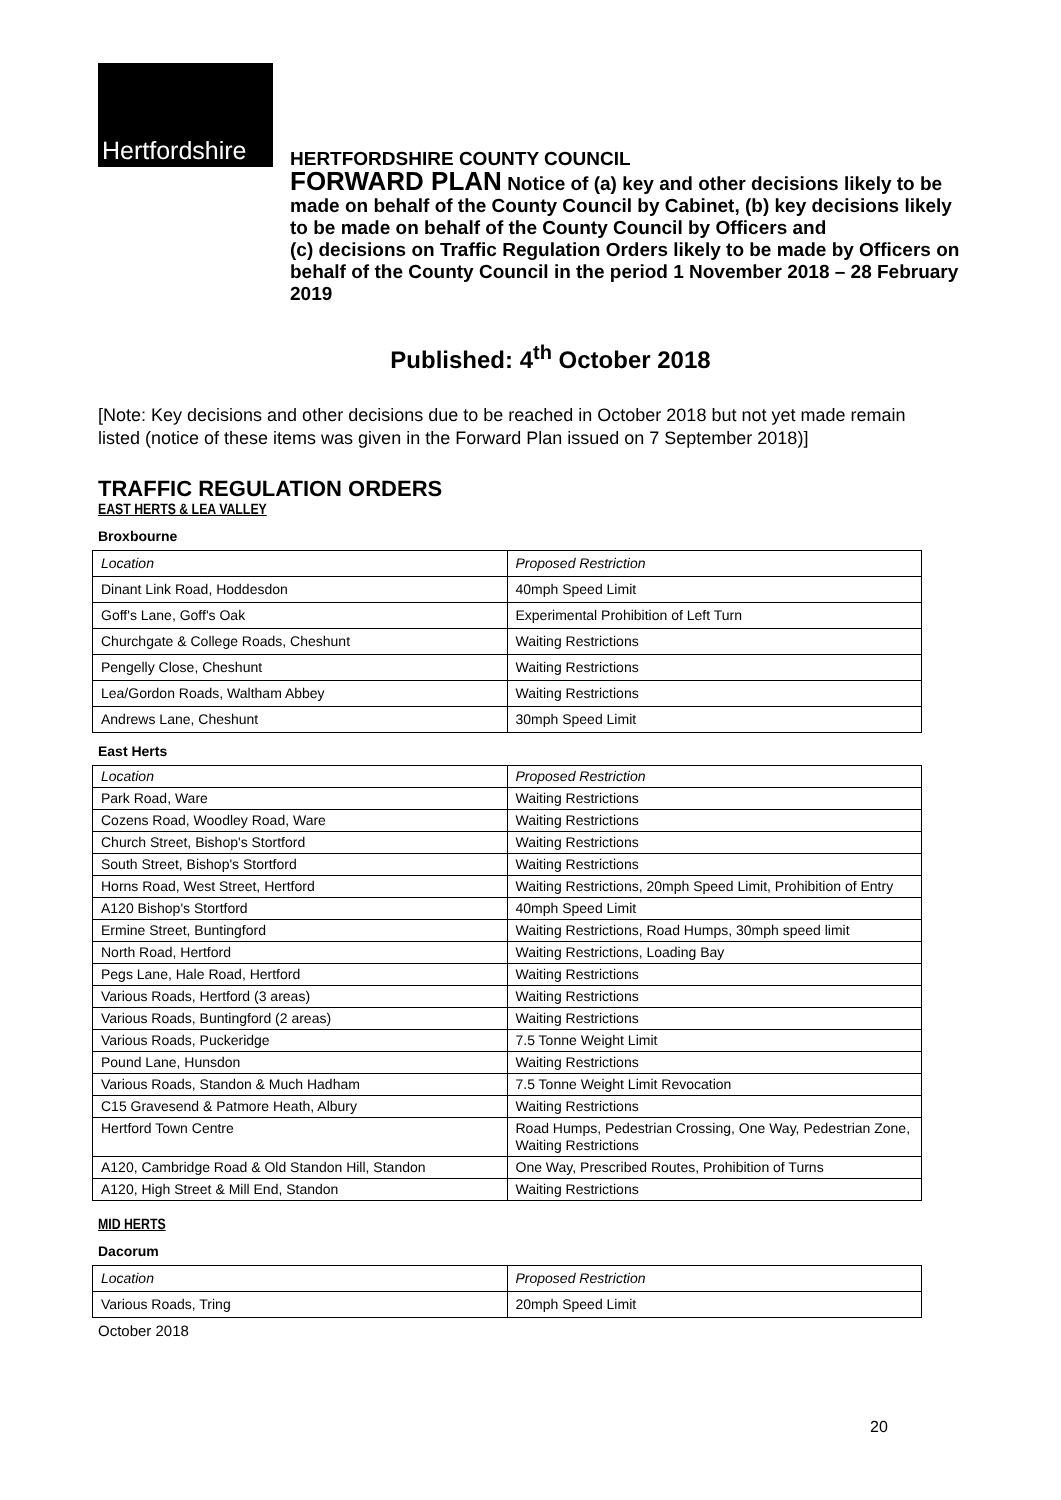Hertfordshire
HERTFORDSHIRE COUNTY COUNCIL
FORWARD PLAN Notice of (a) key and other decisions likely to be made on behalf of the County Council by Cabinet, (b) key decisions likely to be made on behalf of the County Council by Officers and
(c) decisions on Traffic Regulation Orders likely to be made by Officers on behalf of the County Council in the period 1 November 2018 – 28 February 2019
Published: 4<sup>th</sup> October 2018
[Note: Key decisions and other decisions due to be reached in October 2018 but not yet made remain listed (notice of these items was given in the Forward Plan issued on 7 September 2018)]
TRAFFIC REGULATION ORDERS
EAST HERTS & LEA VALLEY
Broxbourne
| Location | Proposed Restriction |
| Dinant Link Road, Hoddesdon | 40mph Speed Limit |
| Goff's Lane, Goff's Oak | Experimental Prohibition of Left Turn |
| Churchgate & College Roads, Cheshunt | Waiting Restrictions |
| Pengelly Close, Cheshunt | Waiting Restrictions |
| Lea/Gordon Roads, Waltham Abbey | Waiting Restrictions |
| Andrews Lane, Cheshunt | 30mph Speed Limit |
East Herts
| Location | Proposed Restriction |
| Park Road, Ware | Waiting Restrictions |
| Cozens Road, Woodley Road, Ware | Waiting Restrictions |
| Church Street, Bishop's Stortford | Waiting Restrictions |
| South Street, Bishop's Stortford | Waiting Restrictions |
| Horns Road, West Street, Hertford | Waiting Restrictions, 20mph Speed Limit, Prohibition of Entry |
| A120 Bishop's Stortford | 40mph Speed Limit |
| Ermine Street, Buntingford | Waiting Restrictions, Road Humps, 30mph speed limit |
| North Road, Hertford | Waiting Restrictions, Loading Bay |
| Pegs Lane, Hale Road, Hertford | Waiting Restrictions |
| Various Roads, Hertford (3 areas) | Waiting Restrictions |
| Various Roads, Buntingford (2 areas) | Waiting Restrictions |
| Various Roads, Puckeridge | 7.5 Tonne Weight Limit |
| Pound Lane, Hunsdon | Waiting Restrictions |
| Various Roads, Standon & Much Hadham | 7.5 Tonne Weight Limit Revocation |
| C15 Gravesend & Patmore Heath, Albury | Waiting Restrictions |
| Hertford Town Centre | Road Humps, Pedestrian Crossing, One Way, Pedestrian Zone, Waiting Restrictions |
| A120, Cambridge Road & Old Standon Hill, Standon | One Way, Prescribed Routes, Prohibition of Turns |
| A120, High Street & Mill End, Standon | Waiting Restrictions |
MID HERTS
Dacorum
| Location | Proposed Restriction |
| Various Roads, Tring | 20mph Speed Limit |
October 2018
20